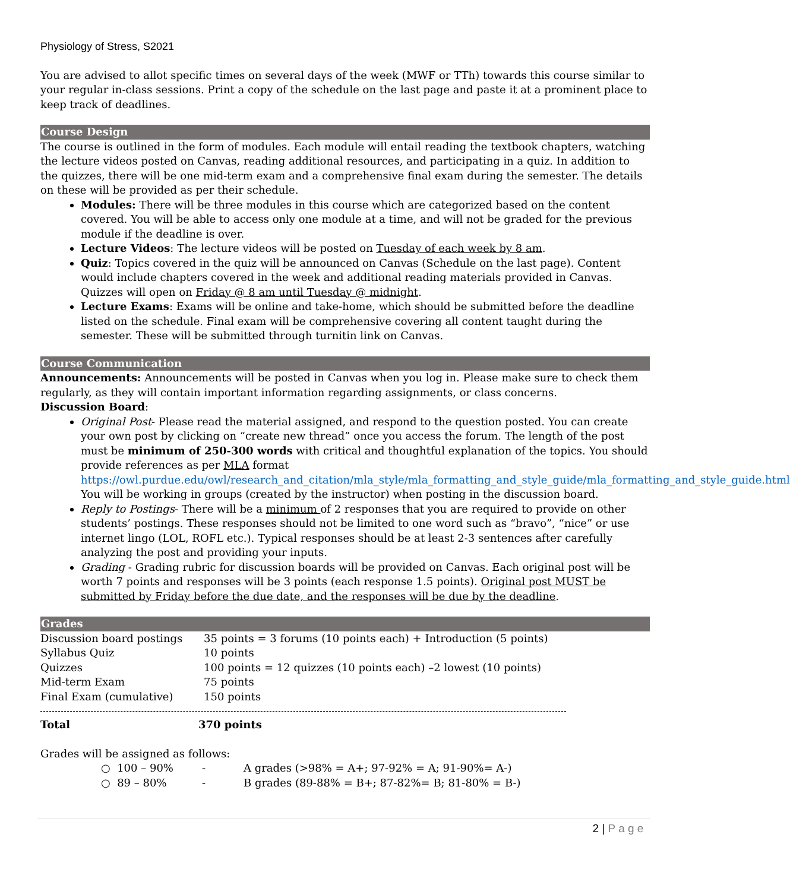Physiology of Stress, S2021
You are advised to allot specific times on several days of the week (MWF or TTh) towards this course similar to your regular in-class sessions. Print a copy of the schedule on the last page and paste it at a prominent place to keep track of deadlines.
Course Design
The course is outlined in the form of modules. Each module will entail reading the textbook chapters, watching the lecture videos posted on Canvas, reading additional resources, and participating in a quiz. In addition to the quizzes, there will be one mid-term exam and a comprehensive final exam during the semester. The details on these will be provided as per their schedule.
Modules: There will be three modules in this course which are categorized based on the content covered. You will be able to access only one module at a time, and will not be graded for the previous module if the deadline is over.
Lecture Videos: The lecture videos will be posted on Tuesday of each week by 8 am.
Quiz: Topics covered in the quiz will be announced on Canvas (Schedule on the last page). Content would include chapters covered in the week and additional reading materials provided in Canvas. Quizzes will open on Friday @ 8 am until Tuesday @ midnight.
Lecture Exams: Exams will be online and take-home, which should be submitted before the deadline listed on the schedule. Final exam will be comprehensive covering all content taught during the semester. These will be submitted through turnitin link on Canvas.
Course Communication
Announcements: Announcements will be posted in Canvas when you log in. Please make sure to check them regularly, as they will contain important information regarding assignments, or class concerns.
Discussion Board:
Original Post- Please read the material assigned, and respond to the question posted. You can create your own post by clicking on “create new thread” once you access the forum. The length of the post must be minimum of 250-300 words with critical and thoughtful explanation of the topics. You should provide references as per MLA format https://owl.purdue.edu/owl/research_and_citation/mla_style/mla_formatting_and_style_guide/mla_formatting_and_style_guide.html
You will be working in groups (created by the instructor) when posting in the discussion board.
Reply to Postings- There will be a minimum of 2 responses that you are required to provide on other students’ postings. These responses should not be limited to one word such as “bravo”, “nice” or use internet lingo (LOL, ROFL etc.). Typical responses should be at least 2-3 sentences after carefully analyzing the post and providing your inputs.
Grading - Grading rubric for discussion boards will be provided on Canvas. Each original post will be worth 7 points and responses will be 3 points (each response 1.5 points). Original post MUST be submitted by Friday before the due date, and the responses will be due by the deadline.
Grades
| Discussion board postings | 35 points = 3 forums (10 points each) + Introduction (5 points) |
| Syllabus Quiz | 10 points |
| Quizzes | 100 points = 12 quizzes (10 points each) –2 lowest (10 points) |
| Mid-term Exam | 75 points |
| Final Exam (cumulative) | 150 points |
| Total | 370 points |
Grades will be assigned as follows:
| ○ 100 – 90% | - | A grades (>98% = A+; 97-92% = A; 91-90%= A-) |
| ○ 89 – 80% | - | B grades (89-88% = B+; 87-82%= B; 81-80% = B-) |
2 | P a g e